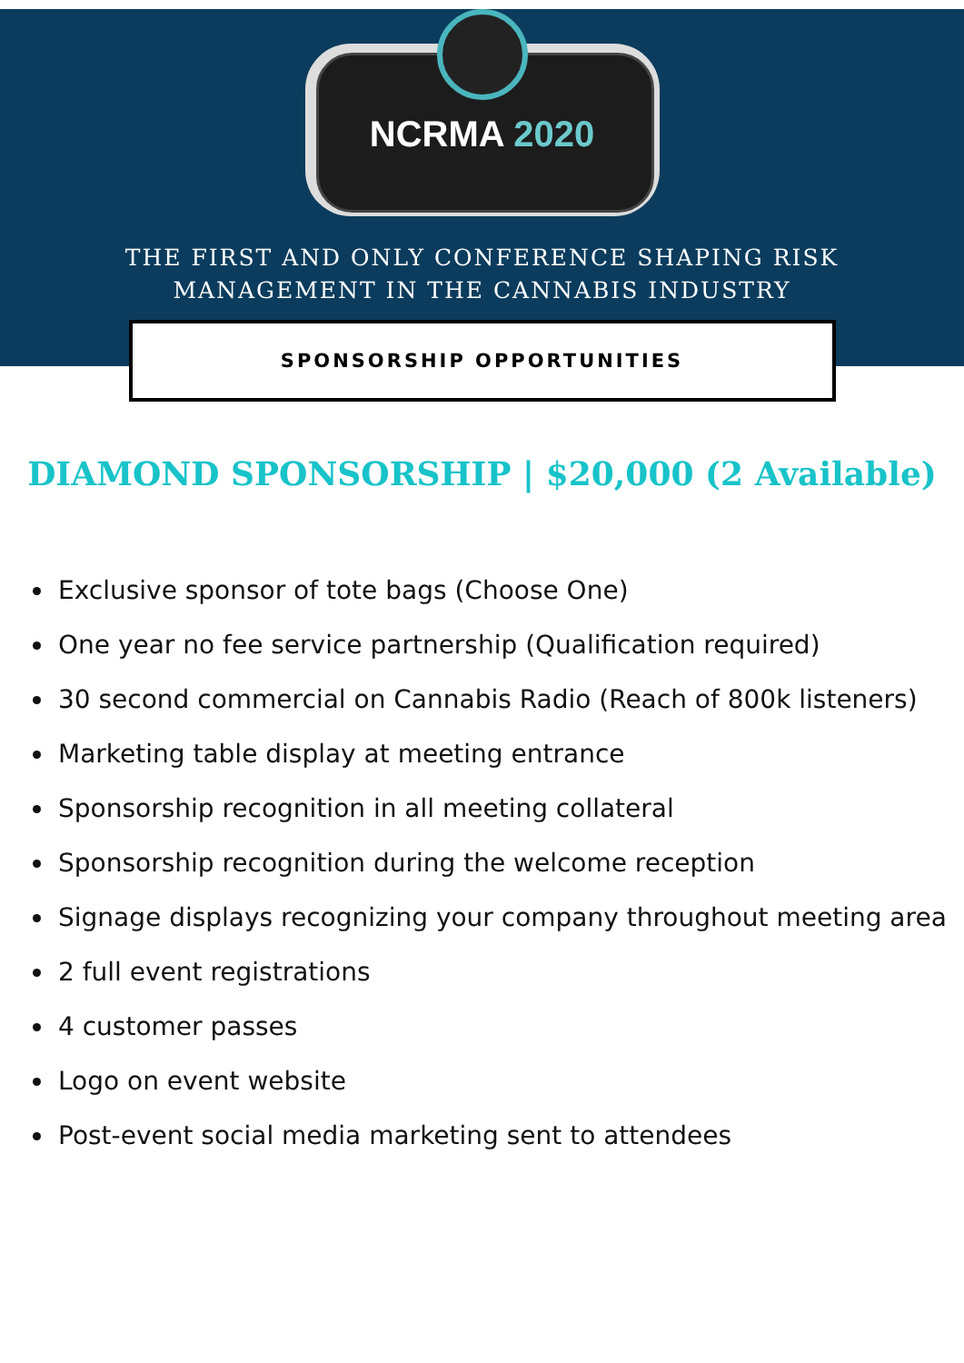NCRMA 2020
THE FIRST AND ONLY CONFERENCE SHAPING RISK
MANAGEMENT IN THE CANNABIS INDUSTRY
SPONSORSHIP OPPORTUNITIES
DIAMOND SPONSORSHIP | $20,000 (2 Available)
Exclusive sponsor of tote bags (Choose One)
One year no fee service partnership (Qualification required)
30 second commercial on Cannabis Radio (Reach of 800k listeners)
Marketing table display at meeting entrance
Sponsorship recognition in all meeting collateral
Sponsorship recognition during the welcome reception
Signage displays recognizing your company throughout meeting area
2 full event registrations
4 customer passes
Logo on event website
Post-event social media marketing sent to attendees